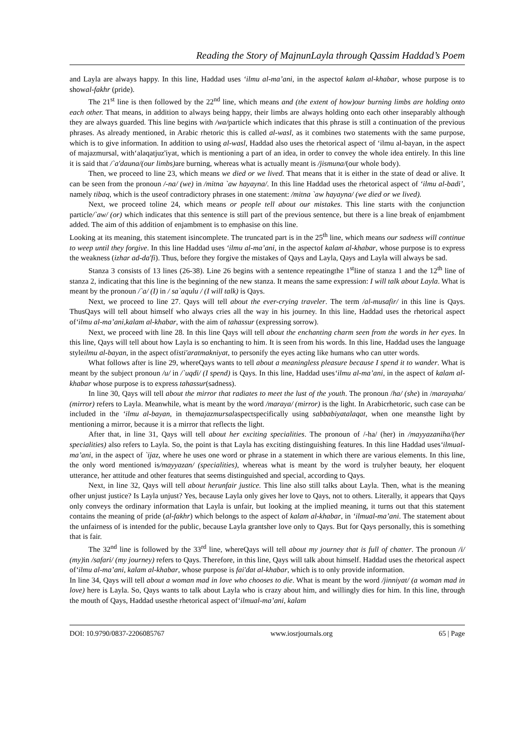Reading the Story of MajnunLayla through Qassim Haddad’s Poem
and Layla are always happy. In this line, Haddad uses ‘ilmu al-ma’ani, in the aspectof kalam al-khabar, whose purpose is to showal-fakhr (pride).
The 21<sup>st</sup> line is then followed by the 22<sup>nd</sup> line, which means and (the extent of how)our burning limbs are holding onto each other. That means, in addition to always being happy, their limbs are always holding onto each other inseparably although they are always guarded. This line begins with /wa/particle which indicates that this phrase is still a continuation of the previous phrases. As already mentioned, in Arabic rhetoric this is called al-wasl, as it combines two statements with the same purpose, which is to give information. In addition to using al-wasl, Haddad also uses the rhetorical aspect of ‘ilmu al-bayan, in the aspect of majazmursal, with‘alaqatjuz'iyat, which is mentioning a part of an idea, in order to convey the whole idea entirely. In this line it is said that /`a'dauna/(our limbs) are burning, whereas what is actually meant is /jismuna/(our whole body).
Then, we proceed to line 23, which means we died or we lived. That means that it is either in the state of dead or alive. It can be seen from the pronoun /-na/ (we) in /mitna `aw hayayna/. In this line Haddad uses the rhetorical aspect of ‘ilmu al-badi’, namely tibaq, which is the useof contradictory phrases in one statement: /mitna `aw hayayna/ (we died or we lived).
Next, we proceed toline 24, which means or people tell about our mistakes. This line starts with the conjunction particle/`aw/ (or) which indicates that this sentence is still part of the previous sentence, but there is a line break of enjambment added. The aim of this addition of enjambment is to emphasise on this line.
Looking at its meaning, this statement isincomplete. The truncated part is in the 25<sup>th</sup> line, which means our sadness will continue to weep until they forgive. In this line Haddad uses ‘ilmu al-ma’ani, in the aspectof kalam al-khabar, whose purpose is to express the weakness (izhar ad-da'fi). Thus, before they forgive the mistakes of Qays and Layla, Qays and Layla will always be sad.
Stanza 3 consists of 13 lines (26-38). Line 26 begins with a sentence repeatingthe 1<sup>st</sup>line of stanza 1 and the 12<sup>th</sup> line of stanza 2, indicating that this line is the beginning of the new stanza. It means the same expression: I will talk about Layla. What is meant by the pronoun /`a/ (I) in / sa`aqulu / (I will talk) is Qays.
Next, we proceed to line 27. Qays will tell about the ever-crying traveler. The term /al-musafir/ in this line is Qays. ThusQays will tell about himself who always cries all the way in his journey. In this line, Haddad uses the rhetorical aspect of‘ilmu al-ma’ani,kalam al-khabar, with the aim of tahassur (expressing sorrow).
Next, we proceed with line 28. In this line Qays will tell about the enchanting charm seen from the words in her eyes. In this line, Qays will tell about how Layla is so enchanting to him. It is seen from his words. In this line, Haddad uses the language styleilmu al-bayan, in the aspect ofisti'aratmakniyat, to personify the eyes acting like humans who can utter words.
What follows after is line 29, whereQays wants to tell about a meaningless pleasure because I spend it to wander. What is meant by the subject pronoun /u/ in /`uqdi/ (I spend) is Qays. In this line, Haddad uses‘ilmu al-ma’ani, in the aspect of kalam al-khabar whose purpose is to express tahassur(sadness).
In line 30, Qays will tell about the mirror that radiates to meet the lust of the youth. The pronoun /ha/ (she) in /marayaha/ (mirror) refers to Layla. Meanwhile, what is meant by the word /maraya/ (mirror) is the light. In Arabicrhetoric, such case can be included in the ‘ilmu al-bayan, in themajazmursalaspectspecifically using sabbabiyatalaqat, when one meansthe light by mentioning a mirror, because it is a mirror that reflects the light.
After that, in line 31, Qays will tell about her exciting specialities. The pronoun of /-ha/ (her) in /mayyazaniha/(her specialities) also refers to Layla. So, the point is that Layla has exciting distinguishing features. In this line Haddad uses‘ilmual-ma’ani, in the aspect of `ijaz, where he uses one word or phrase in a statement in which there are various elements. In this line, the only word mentioned is/mayyazan/ (specialities), whereas what is meant by the word is trulyher beauty, her eloquent utterance, her attitude and other features that seems distinguished and special, according to Qays.
Next, in line 32, Qays will tell about herunfair justice. This line also still talks about Layla. Then, what is the meaning ofher unjust justice? Is Layla unjust? Yes, because Layla only gives her love to Qays, not to others. Literally, it appears that Qays only conveys the ordinary information that Layla is unfair, but looking at the implied meaning, it turns out that this statement contains the meaning of pride (al-fakhr) which belongs to the aspect of kalam al-khabar, in ‘ilmual-ma’ani. The statement about the unfairness of is intended for the public, because Layla grantsher love only to Qays. But for Qays personally, this is something that is fair.
The 32<sup>nd</sup> line is followed by the 33<sup>rd</sup> line, whereQays will tell about my journey that is full of chatter. The pronoun /i/ (my) in /safari/ (my journey) refers to Qays. Therefore, in this line, Qays will talk about himself. Haddad uses the rhetorical aspect of‘ilmu al-ma’ani, kalam al-khabar, whose purpose is fai'dat al-khabar, which is to only provide information.
In line 34, Qays will tell about a woman mad in love who chooses to die. What is meant by the word /jinniyat/ (a woman mad in love) here is Layla. So, Qays wants to talk about Layla who is crazy about him, and willingly dies for him. In this line, through the mouth of Qays, Haddad usesthe rhetorical aspect of‘ilmual-ma’ani, kalam
DOI: 10.9790/0837-2206085767 www.iosrjournals.org 65 | Page